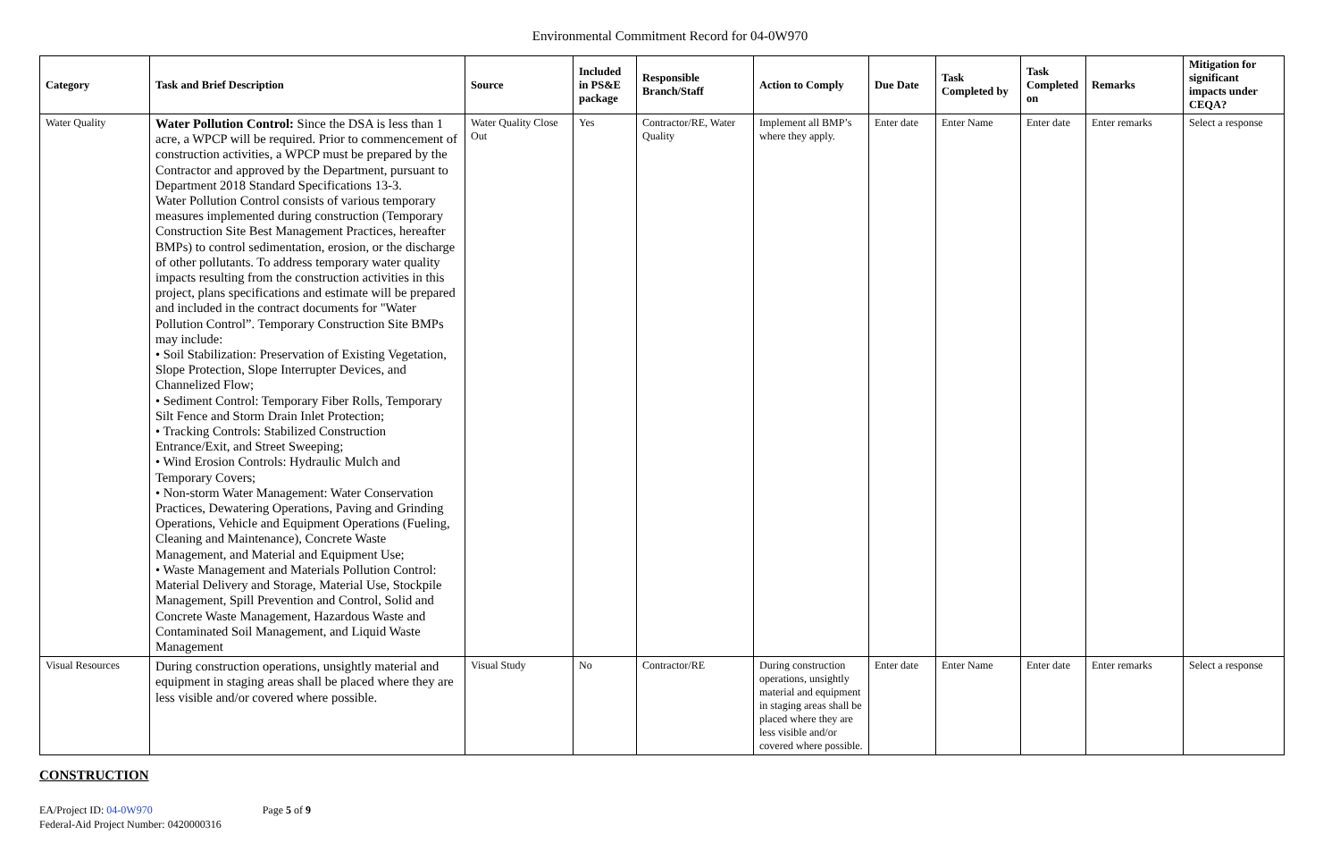Environmental Commitment Record for 04-0W970
| Category | Task and Brief Description | Source | Included in PS&E package | Responsible Branch/Staff | Action to Comply | Due Date | Task Completed by | Task Completed on | Remarks | Mitigation for significant impacts under CEQA? |
| --- | --- | --- | --- | --- | --- | --- | --- | --- | --- | --- |
| Water Quality | Water Pollution Control: Since the DSA is less than 1 acre, a WPCP will be required. Prior to commencement of construction activities, a WPCP must be prepared by the Contractor and approved by the Department, pursuant to Department 2018 Standard Specifications 13-3. Water Pollution Control consists of various temporary measures implemented during construction (Temporary Construction Site Best Management Practices, hereafter BMPs) to control sedimentation, erosion, or the discharge of other pollutants. To address temporary water quality impacts resulting from the construction activities in this project, plans specifications and estimate will be prepared and included in the contract documents for "Water Pollution Control”. Temporary Construction Site BMPs may include: • Soil Stabilization: Preservation of Existing Vegetation, Slope Protection, Slope Interrupter Devices, and Channelized Flow; • Sediment Control: Temporary Fiber Rolls, Temporary Silt Fence and Storm Drain Inlet Protection; • Tracking Controls: Stabilized Construction Entrance/Exit, and Street Sweeping; • Wind Erosion Controls: Hydraulic Mulch and Temporary Covers; • Non-storm Water Management: Water Conservation Practices, Dewatering Operations, Paving and Grinding Operations, Vehicle and Equipment Operations (Fueling, Cleaning and Maintenance), Concrete Waste Management, and Material and Equipment Use; • Waste Management and Materials Pollution Control: Material Delivery and Storage, Material Use, Stockpile Management, Spill Prevention and Control, Solid and Concrete Waste Management, Hazardous Waste and Contaminated Soil Management, and Liquid Waste Management | Water Quality Close Out | Yes | Contractor/RE, Water Quality | Implement all BMP’s where they apply. | Enter date | Enter Name | Enter date | Enter remarks | Select a response |
| Visual Resources | During construction operations, unsightly material and equipment in staging areas shall be placed where they are less visible and/or covered where possible. | Visual Study | No | Contractor/RE | During construction operations, unsightly material and equipment in staging areas shall be placed where they are less visible and/or covered where possible. | Enter date | Enter Name | Enter date | Enter remarks | Select a response |
CONSTRUCTION
EA/Project ID: 04-0W970 Page 5 of 9
Federal-Aid Project Number: 0420000316